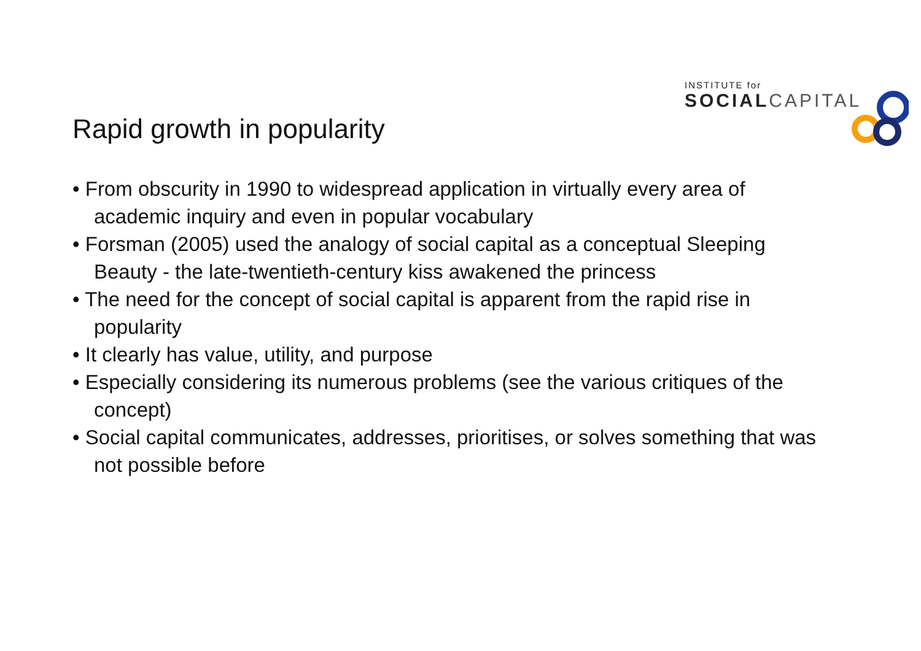INSTITUTE for
SOCIAL CAPITAL
Rapid growth in popularity
• From obscurity in 1990 to widespread application in virtually every area of academic inquiry and even in popular vocabulary
• Forsman (2005) used the analogy of social capital as a conceptual Sleeping Beauty - the late-twentieth-century kiss awakened the princess
• The need for the concept of social capital is apparent from the rapid rise in popularity
• It clearly has value, utility, and purpose
• Especially considering its numerous problems (see the various critiques of the concept)
• Social capital communicates, addresses, prioritises, or solves something that was not possible before